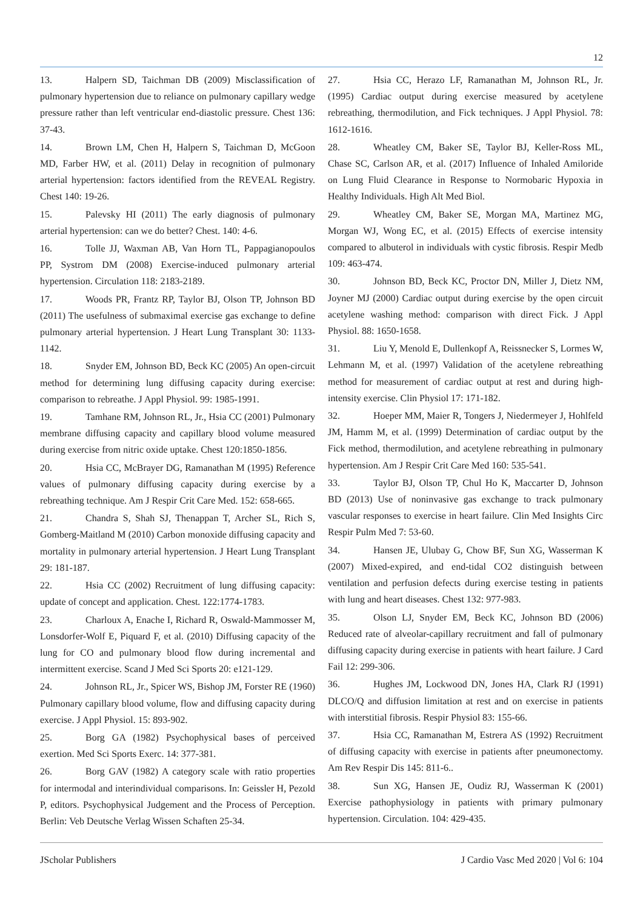12
13. Halpern SD, Taichman DB (2009) Misclassification of pulmonary hypertension due to reliance on pulmonary capillary wedge pressure rather than left ventricular end-diastolic pressure. Chest 136: 37-43.
14. Brown LM, Chen H, Halpern S, Taichman D, McGoon MD, Farber HW, et al. (2011) Delay in recognition of pulmonary arterial hypertension: factors identified from the REVEAL Registry. Chest 140: 19-26.
15. Palevsky HI (2011) The early diagnosis of pulmonary arterial hypertension: can we do better? Chest. 140: 4-6.
16. Tolle JJ, Waxman AB, Van Horn TL, Pappagianopoulos PP, Systrom DM (2008) Exercise-induced pulmonary arterial hypertension. Circulation 118: 2183-2189.
17. Woods PR, Frantz RP, Taylor BJ, Olson TP, Johnson BD (2011) The usefulness of submaximal exercise gas exchange to define pulmonary arterial hypertension. J Heart Lung Transplant 30: 1133-1142.
18. Snyder EM, Johnson BD, Beck KC (2005) An open-circuit method for determining lung diffusing capacity during exercise: comparison to rebreathe. J Appl Physiol. 99: 1985-1991.
19. Tamhane RM, Johnson RL, Jr., Hsia CC (2001) Pulmonary membrane diffusing capacity and capillary blood volume measured during exercise from nitric oxide uptake. Chest 120:1850-1856.
20. Hsia CC, McBrayer DG, Ramanathan M (1995) Reference values of pulmonary diffusing capacity during exercise by a rebreathing technique. Am J Respir Crit Care Med. 152: 658-665.
21. Chandra S, Shah SJ, Thenappan T, Archer SL, Rich S, Gomberg-Maitland M (2010) Carbon monoxide diffusing capacity and mortality in pulmonary arterial hypertension. J Heart Lung Transplant 29: 181-187.
22. Hsia CC (2002) Recruitment of lung diffusing capacity: update of concept and application. Chest. 122:1774-1783.
23. Charloux A, Enache I, Richard R, Oswald-Mammosser M, Lonsdorfer-Wolf E, Piquard F, et al. (2010) Diffusing capacity of the lung for CO and pulmonary blood flow during incremental and intermittent exercise. Scand J Med Sci Sports 20: e121-129.
24. Johnson RL, Jr., Spicer WS, Bishop JM, Forster RE (1960) Pulmonary capillary blood volume, flow and diffusing capacity during exercise. J Appl Physiol. 15: 893-902.
25. Borg GA (1982) Psychophysical bases of perceived exertion. Med Sci Sports Exerc. 14: 377-381.
26. Borg GAV (1982) A category scale with ratio properties for intermodal and interindividual comparisons. In: Geissler H, Pezold P, editors. Psychophysical Judgement and the Process of Perception. Berlin: Veb Deutsche Verlag Wissen Schaften 25-34.
27. Hsia CC, Herazo LF, Ramanathan M, Johnson RL, Jr. (1995) Cardiac output during exercise measured by acetylene rebreathing, thermodilution, and Fick techniques. J Appl Physiol. 78: 1612-1616.
28. Wheatley CM, Baker SE, Taylor BJ, Keller-Ross ML, Chase SC, Carlson AR, et al. (2017) Influence of Inhaled Amiloride on Lung Fluid Clearance in Response to Normobaric Hypoxia in Healthy Individuals. High Alt Med Biol.
29. Wheatley CM, Baker SE, Morgan MA, Martinez MG, Morgan WJ, Wong EC, et al. (2015) Effects of exercise intensity compared to albuterol in individuals with cystic fibrosis. Respir Medb 109: 463-474.
30. Johnson BD, Beck KC, Proctor DN, Miller J, Dietz NM, Joyner MJ (2000) Cardiac output during exercise by the open circuit acetylene washing method: comparison with direct Fick. J Appl Physiol. 88: 1650-1658.
31. Liu Y, Menold E, Dullenkopf A, Reissnecker S, Lormes W, Lehmann M, et al. (1997) Validation of the acetylene rebreathing method for measurement of cardiac output at rest and during high- intensity exercise. Clin Physiol 17: 171-182.
32. Hoeper MM, Maier R, Tongers J, Niedermeyer J, Hohlfeld JM, Hamm M, et al. (1999) Determination of cardiac output by the Fick method, thermodilution, and acetylene rebreathing in pulmonary hypertension. Am J Respir Crit Care Med 160: 535-541.
33. Taylor BJ, Olson TP, Chul Ho K, Maccarter D, Johnson BD (2013) Use of noninvasive gas exchange to track pulmonary vascular responses to exercise in heart failure. Clin Med Insights Circ Respir Pulm Med 7: 53-60.
34. Hansen JE, Ulubay G, Chow BF, Sun XG, Wasserman K (2007) Mixed-expired, and end-tidal CO2 distinguish between ventilation and perfusion defects during exercise testing in patients with lung and heart diseases. Chest 132: 977-983.
35. Olson LJ, Snyder EM, Beck KC, Johnson BD (2006) Reduced rate of alveolar-capillary recruitment and fall of pulmonary diffusing capacity during exercise in patients with heart failure. J Card Fail 12: 299-306.
36. Hughes JM, Lockwood DN, Jones HA, Clark RJ (1991) DLCO/Q and diffusion limitation at rest and on exercise in patients with interstitial fibrosis. Respir Physiol 83: 155-66.
37. Hsia CC, Ramanathan M, Estrera AS (1992) Recruitment of diffusing capacity with exercise in patients after pneumonectomy. Am Rev Respir Dis 145: 811-6..
38. Sun XG, Hansen JE, Oudiz RJ, Wasserman K (2001) Exercise pathophysiology in patients with primary pulmonary hypertension. Circulation. 104: 429-435.
JScholar Publishers J Cardio Vasc Med 2020 | Vol 6: 104